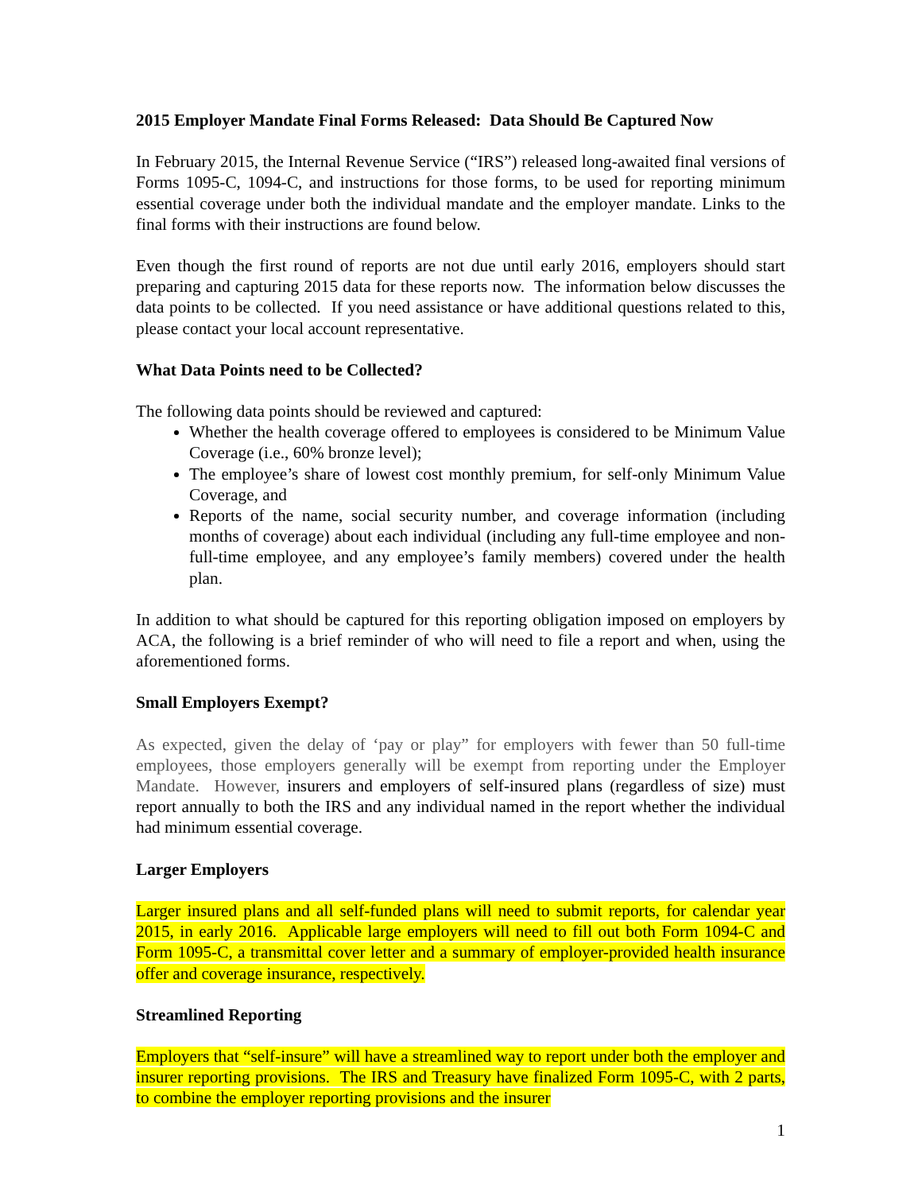2015 Employer Mandate Final Forms Released: Data Should Be Captured Now
In February 2015, the Internal Revenue Service (“IRS”) released long-awaited final versions of Forms 1095-C, 1094-C, and instructions for those forms, to be used for reporting minimum essential coverage under both the individual mandate and the employer mandate. Links to the final forms with their instructions are found below.
Even though the first round of reports are not due until early 2016, employers should start preparing and capturing 2015 data for these reports now. The information below discusses the data points to be collected. If you need assistance or have additional questions related to this, please contact your local account representative.
What Data Points need to be Collected?
The following data points should be reviewed and captured:
Whether the health coverage offered to employees is considered to be Minimum Value Coverage (i.e., 60% bronze level);
The employee’s share of lowest cost monthly premium, for self-only Minimum Value Coverage, and
Reports of the name, social security number, and coverage information (including months of coverage) about each individual (including any full-time employee and non-full-time employee, and any employee’s family members) covered under the health plan.
In addition to what should be captured for this reporting obligation imposed on employers by ACA, the following is a brief reminder of who will need to file a report and when, using the aforementioned forms.
Small Employers Exempt?
As expected, given the delay of ‘pay or play” for employers with fewer than 50 full-time employees, those employers generally will be exempt from reporting under the Employer Mandate. However, insurers and employers of self-insured plans (regardless of size) must report annually to both the IRS and any individual named in the report whether the individual had minimum essential coverage.
Larger Employers
Larger insured plans and all self-funded plans will need to submit reports, for calendar year 2015, in early 2016. Applicable large employers will need to fill out both Form 1094-C and Form 1095-C, a transmittal cover letter and a summary of employer-provided health insurance offer and coverage insurance, respectively.
Streamlined Reporting
Employers that “self-insure” will have a streamlined way to report under both the employer and insurer reporting provisions. The IRS and Treasury have finalized Form 1095-C, with 2 parts, to combine the employer reporting provisions and the insurer
1